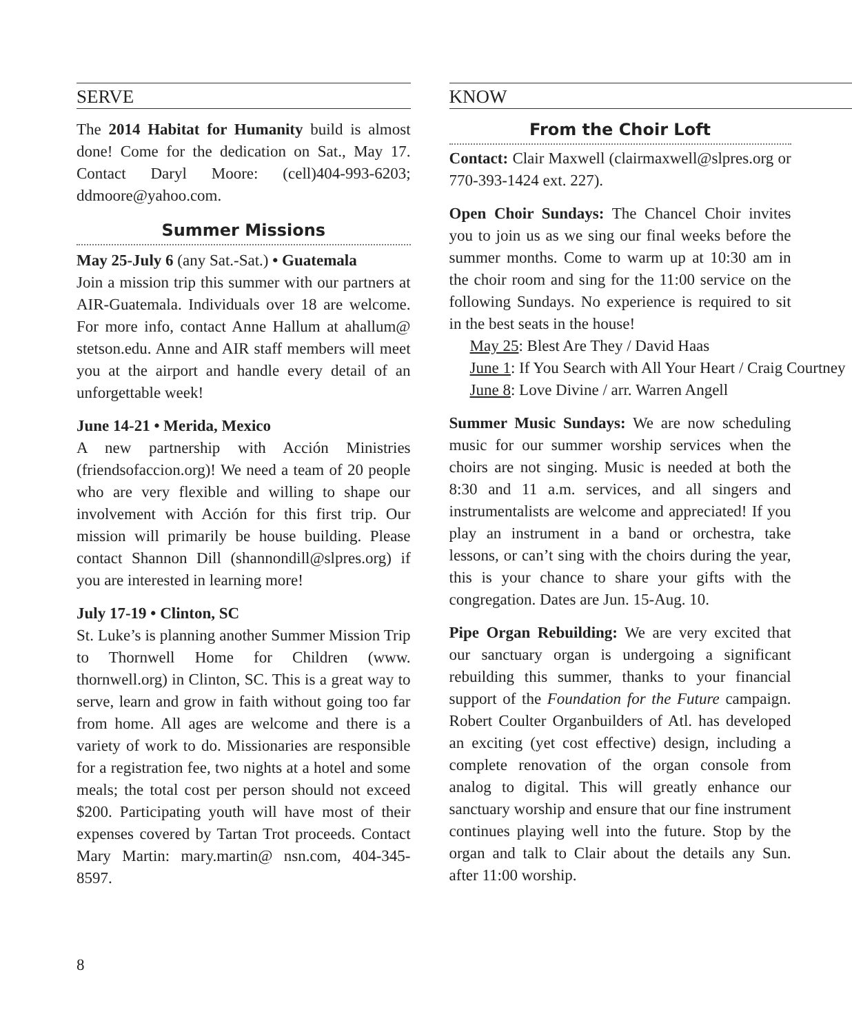SERVE
The 2014 Habitat for Humanity build is almost done! Come for the dedication on Sat., May 17. Contact Daryl Moore: (cell)404-993-6203; ddmoore@yahoo.com.
Summer Missions
May 25-July 6 (any Sat.-Sat.) • Guatemala
Join a mission trip this summer with our partners at AIR-Guatemala. Individuals over 18 are welcome. For more info, contact Anne Hallum at ahallum@ stetson.edu. Anne and AIR staff members will meet you at the airport and handle every detail of an unforgettable week!
June 14-21 • Merida, Mexico
A new partnership with Acción Ministries (friendsofaccion.org)! We need a team of 20 people who are very flexible and willing to shape our involvement with Acción for this first trip. Our mission will primarily be house building. Please contact Shannon Dill (shannondill@slpres.org) if you are interested in learning more!
July 17-19 • Clinton, SC
St. Luke’s is planning another Summer Mission Trip to Thornwell Home for Children (www. thornwell.org) in Clinton, SC. This is a great way to serve, learn and grow in faith without going too far from home. All ages are welcome and there is a variety of work to do. Missionaries are responsible for a registration fee, two nights at a hotel and some meals; the total cost per person should not exceed $200. Participating youth will have most of their expenses covered by Tartan Trot proceeds. Contact Mary Martin: mary.martin@ nsn.com, 404-345-8597.
KNOW
From the Choir Loft
Contact: Clair Maxwell (clairmaxwell@slpres.org or 770-393-1424 ext. 227).
Open Choir Sundays: The Chancel Choir invites you to join us as we sing our final weeks before the summer months. Come to warm up at 10:30 am in the choir room and sing for the 11:00 service on the following Sundays. No experience is required to sit in the best seats in the house!
May 25: Blest Are They / David Haas
June 1: If You Search with All Your Heart / Craig Courtney
June 8: Love Divine / arr. Warren Angell
Summer Music Sundays: We are now scheduling music for our summer worship services when the choirs are not singing. Music is needed at both the 8:30 and 11 a.m. services, and all singers and instrumentalists are welcome and appreciated! If you play an instrument in a band or orchestra, take lessons, or can’t sing with the choirs during the year, this is your chance to share your gifts with the congregation. Dates are Jun. 15-Aug. 10.
Pipe Organ Rebuilding: We are very excited that our sanctuary organ is undergoing a significant rebuilding this summer, thanks to your financial support of the Foundation for the Future campaign. Robert Coulter Organbuilders of Atl. has developed an exciting (yet cost effective) design, including a complete renovation of the organ console from analog to digital. This will greatly enhance our sanctuary worship and ensure that our fine instrument continues playing well into the future. Stop by the organ and talk to Clair about the details any Sun. after 11:00 worship.
8